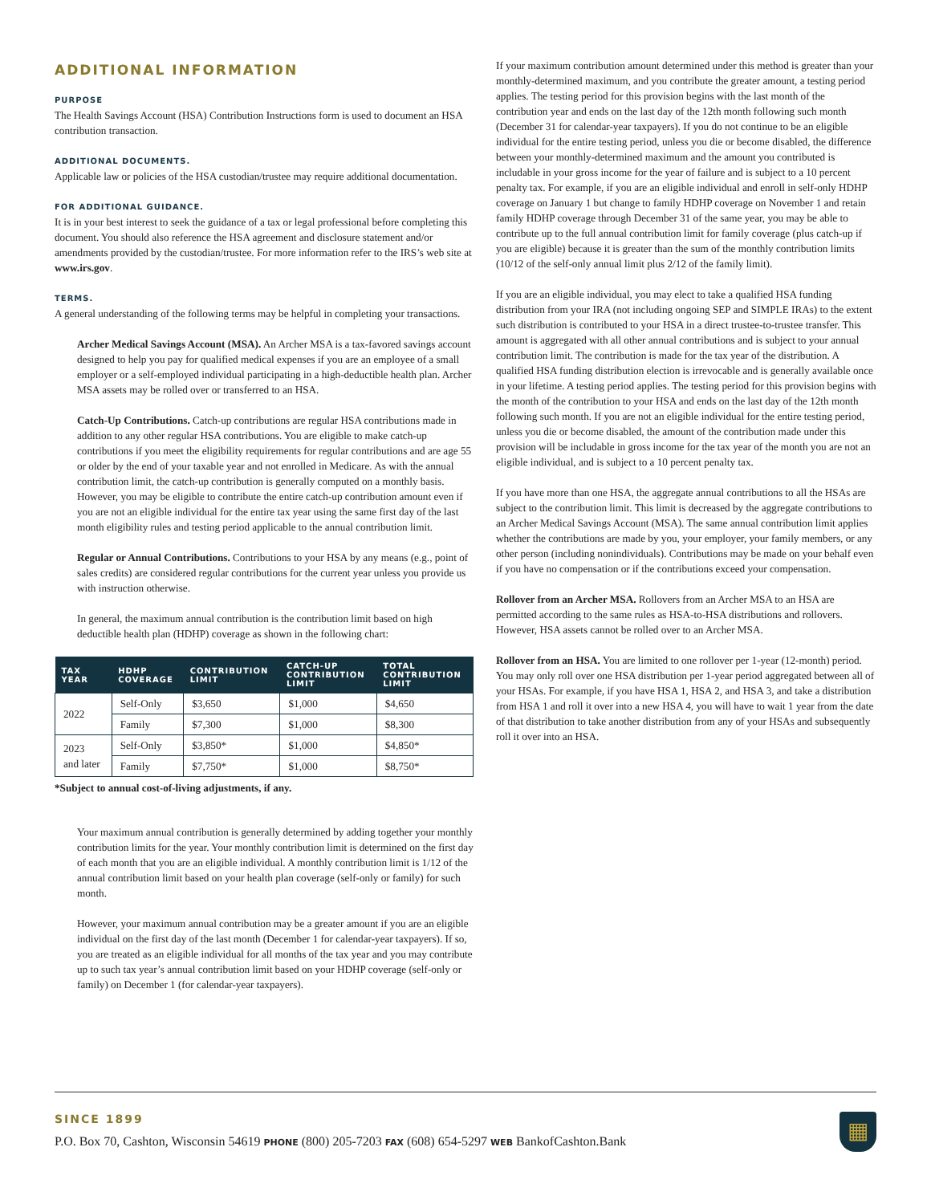ADDITIONAL INFORMATION
PURPOSE
The Health Savings Account (HSA) Contribution Instructions form is used to document an HSA contribution transaction.
ADDITIONAL DOCUMENTS.
Applicable law or policies of the HSA custodian/trustee may require additional documentation.
FOR ADDITIONAL GUIDANCE.
It is in your best interest to seek the guidance of a tax or legal professional before completing this document. You should also reference the HSA agreement and disclosure statement and/or amendments provided by the custodian/trustee. For more information refer to the IRS’s web site at www.irs.gov.
TERMS.
A general understanding of the following terms may be helpful in completing your transactions.
Archer Medical Savings Account (MSA). An Archer MSA is a tax-favored savings account designed to help you pay for qualified medical expenses if you are an employee of a small employer or a self-employed individual participating in a high-deductible health plan. Archer MSA assets may be rolled over or transferred to an HSA.
Catch-Up Contributions. Catch-up contributions are regular HSA contributions made in addition to any other regular HSA contributions. You are eligible to make catch-up contributions if you meet the eligibility requirements for regular contributions and are age 55 or older by the end of your taxable year and not enrolled in Medicare. As with the annual contribution limit, the catch-up contribution is generally computed on a monthly basis. However, you may be eligible to contribute the entire catch-up contribution amount even if you are not an eligible individual for the entire tax year using the same first day of the last month eligibility rules and testing period applicable to the annual contribution limit.
Regular or Annual Contributions. Contributions to your HSA by any means (e.g., point of sales credits) are considered regular contributions for the current year unless you provide us with instruction otherwise.
In general, the maximum annual contribution is the contribution limit based on high deductible health plan (HDHP) coverage as shown in the following chart:
| TAX YEAR | HDHP COVERAGE | CONTRIBUTION LIMIT | CATCH-UP CONTRIBUTION LIMIT | TOTAL CONTRIBUTION LIMIT |
| --- | --- | --- | --- | --- |
| 2022 | Self-Only | $3,650 | $1,000 | $4,650 |
| | Family | $7,300 | $1,000 | $8,300 |
| 2023 and later | Self-Only | $3,850* | $1,000 | $4,850* |
| | Family | $7,750* | $1,000 | $8,750* |
*Subject to annual cost-of-living adjustments, if any.
Your maximum annual contribution is generally determined by adding together your monthly contribution limits for the year. Your monthly contribution limit is determined on the first day of each month that you are an eligible individual. A monthly contribution limit is 1/12 of the annual contribution limit based on your health plan coverage (self-only or family) for such month.
However, your maximum annual contribution may be a greater amount if you are an eligible individual on the first day of the last month (December 1 for calendar-year taxpayers). If so, you are treated as an eligible individual for all months of the tax year and you may contribute up to such tax year’s annual contribution limit based on your HDHP coverage (self-only or family) on December 1 (for calendar-year taxpayers).
If your maximum contribution amount determined under this method is greater than your monthly-determined maximum, and you contribute the greater amount, a testing period applies. The testing period for this provision begins with the last month of the contribution year and ends on the last day of the 12th month following such month (December 31 for calendar-year taxpayers). If you do not continue to be an eligible individual for the entire testing period, unless you die or become disabled, the difference between your monthly-determined maximum and the amount you contributed is includable in your gross income for the year of failure and is subject to a 10 percent penalty tax. For example, if you are an eligible individual and enroll in self-only HDHP coverage on January 1 but change to family HDHP coverage on November 1 and retain family HDHP coverage through December 31 of the same year, you may be able to contribute up to the full annual contribution limit for family coverage (plus catch-up if you are eligible) because it is greater than the sum of the monthly contribution limits (10/12 of the self-only annual limit plus 2/12 of the family limit).
If you are an eligible individual, you may elect to take a qualified HSA funding distribution from your IRA (not including ongoing SEP and SIMPLE IRAs) to the extent such distribution is contributed to your HSA in a direct trustee-to-trustee transfer. This amount is aggregated with all other annual contributions and is subject to your annual contribution limit. The contribution is made for the tax year of the distribution. A qualified HSA funding distribution election is irrevocable and is generally available once in your lifetime. A testing period applies. The testing period for this provision begins with the month of the contribution to your HSA and ends on the last day of the 12th month following such month. If you are not an eligible individual for the entire testing period, unless you die or become disabled, the amount of the contribution made under this provision will be includable in gross income for the tax year of the month you are not an eligible individual, and is subject to a 10 percent penalty tax.
If you have more than one HSA, the aggregate annual contributions to all the HSAs are subject to the contribution limit. This limit is decreased by the aggregate contributions to an Archer Medical Savings Account (MSA). The same annual contribution limit applies whether the contributions are made by you, your employer, your family members, or any other person (including nonindividuals). Contributions may be made on your behalf even if you have no compensation or if the contributions exceed your compensation.
Rollover from an Archer MSA. Rollovers from an Archer MSA to an HSA are permitted according to the same rules as HSA-to-HSA distributions and rollovers. However, HSA assets cannot be rolled over to an Archer MSA.
Rollover from an HSA. You are limited to one rollover per 1-year (12-month) period. You may only roll over one HSA distribution per 1-year period aggregated between all of your HSAs. For example, if you have HSA 1, HSA 2, and HSA 3, and take a distribution from HSA 1 and roll it over into a new HSA 4, you will have to wait 1 year from the date of that distribution to take another distribution from any of your HSAs and subsequently roll it over into an HSA.
SINCE 1899
P.O. Box 70, Cashton, Wisconsin 54619 PHONE (800) 205-7203 FAX (608) 654-5297 WEB BankofCashton.Bank
▦